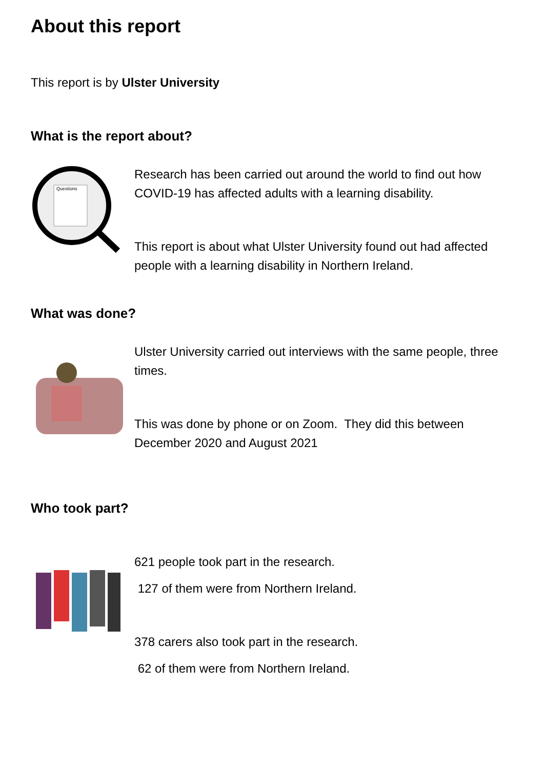About this report
This report is by Ulster University
What is the report about?
Questions
Research has been carried out around the world to find out how COVID-19 has affected adults with a learning disability.
This report is about what Ulster University found out had affected people with a learning disability in Northern Ireland.
What was done?
Ulster University carried out interviews with the same people, three times.
This was done by phone or on Zoom. They did this between December 2020 and August 2021
Who took part?
621 people took part in the research.
127 of them were from Northern Ireland.
378 carers also took part in the research.
62 of them were from Northern Ireland.